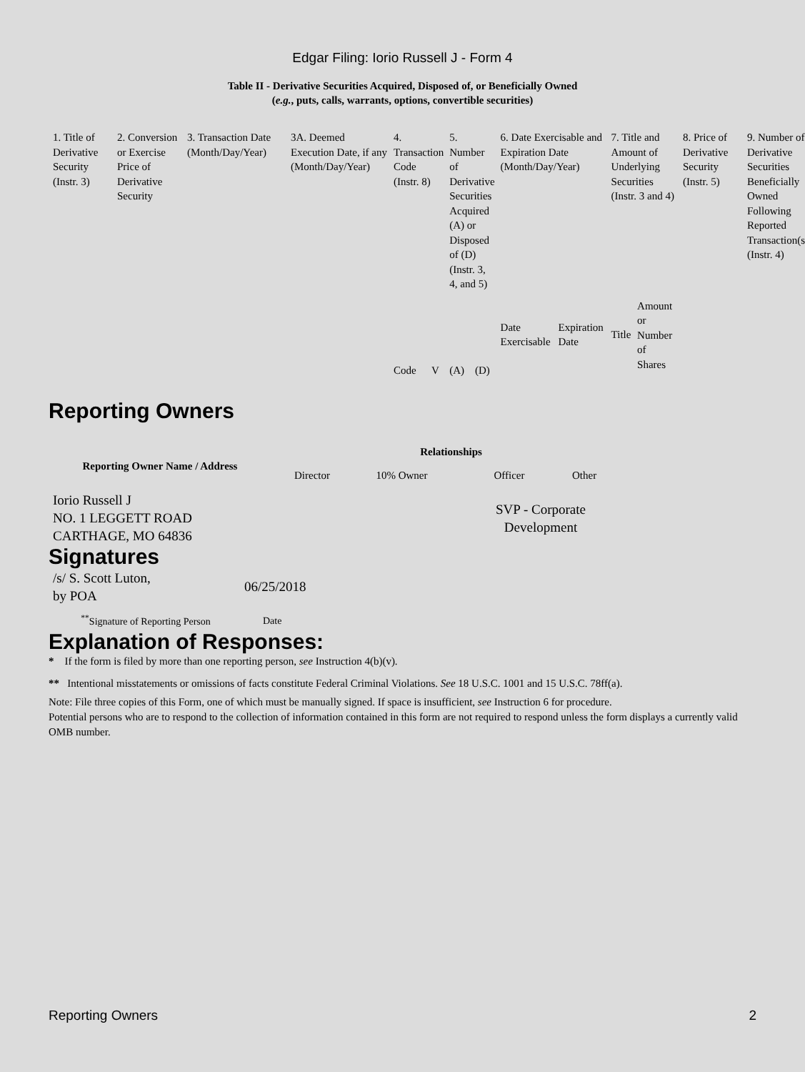Edgar Filing: Iorio Russell J - Form 4
Table II - Derivative Securities Acquired, Disposed of, or Beneficially Owned
(e.g., puts, calls, warrants, options, convertible securities)
| 1. Title of Derivative Security (Instr. 3) | 2. Conversion or Exercise Price of Derivative Security | 3. Transaction Date (Month/Day/Year) | 3A. Deemed Execution Date, if any (Month/Day/Year) | 4. Transaction Code (Instr. 8) | | 5. Number of Derivative Securities Acquired (A) or Disposed of (D) (Instr. 3, 4, and 5) | | 6. Date Exercisable and Expiration Date (Month/Day/Year) | | 7. Title and Amount of Underlying Securities (Instr. 3 and 4) | | 8. Price of Derivative Security (Instr. 5) | 9. Number of Derivative Securities Beneficially Owned Following Reported Transaction(s) (Instr. 4) |
| --- | --- | --- | --- | --- | --- | --- | --- | --- | --- | --- | --- | --- | --- |
| | | | | Code | V | (A) | (D) | Date Exercisable | Expiration Date | Title | Amount or Number of Shares | | |
Reporting Owners
| Reporting Owner Name / Address | Relationships | | | |
| --- | --- | --- | --- | --- |
| | Director | 10% Owner | Officer | Other |
| Iorio Russell J NO. 1 LEGGETT ROAD CARTHAGE, MO 64836 | | | SVP - Corporate Development | |
Signatures
| /s/ S. Scott Luton, by POA | 06/25/2018 |
| <sup>**</sup> Signature of Reporting Person | Date |
Explanation of Responses:
* If the form is filed by more than one reporting person, see Instruction 4(b)(v).
** Intentional misstatements or omissions of facts constitute Federal Criminal Violations. See 18 U.S.C. 1001 and 15 U.S.C. 78ff(a).
Note: File three copies of this Form, one of which must be manually signed. If space is insufficient, see Instruction 6 for procedure.
Potential persons who are to respond to the collection of information contained in this form are not required to respond unless the form displays a currently valid OMB number.
Reporting Owners 2